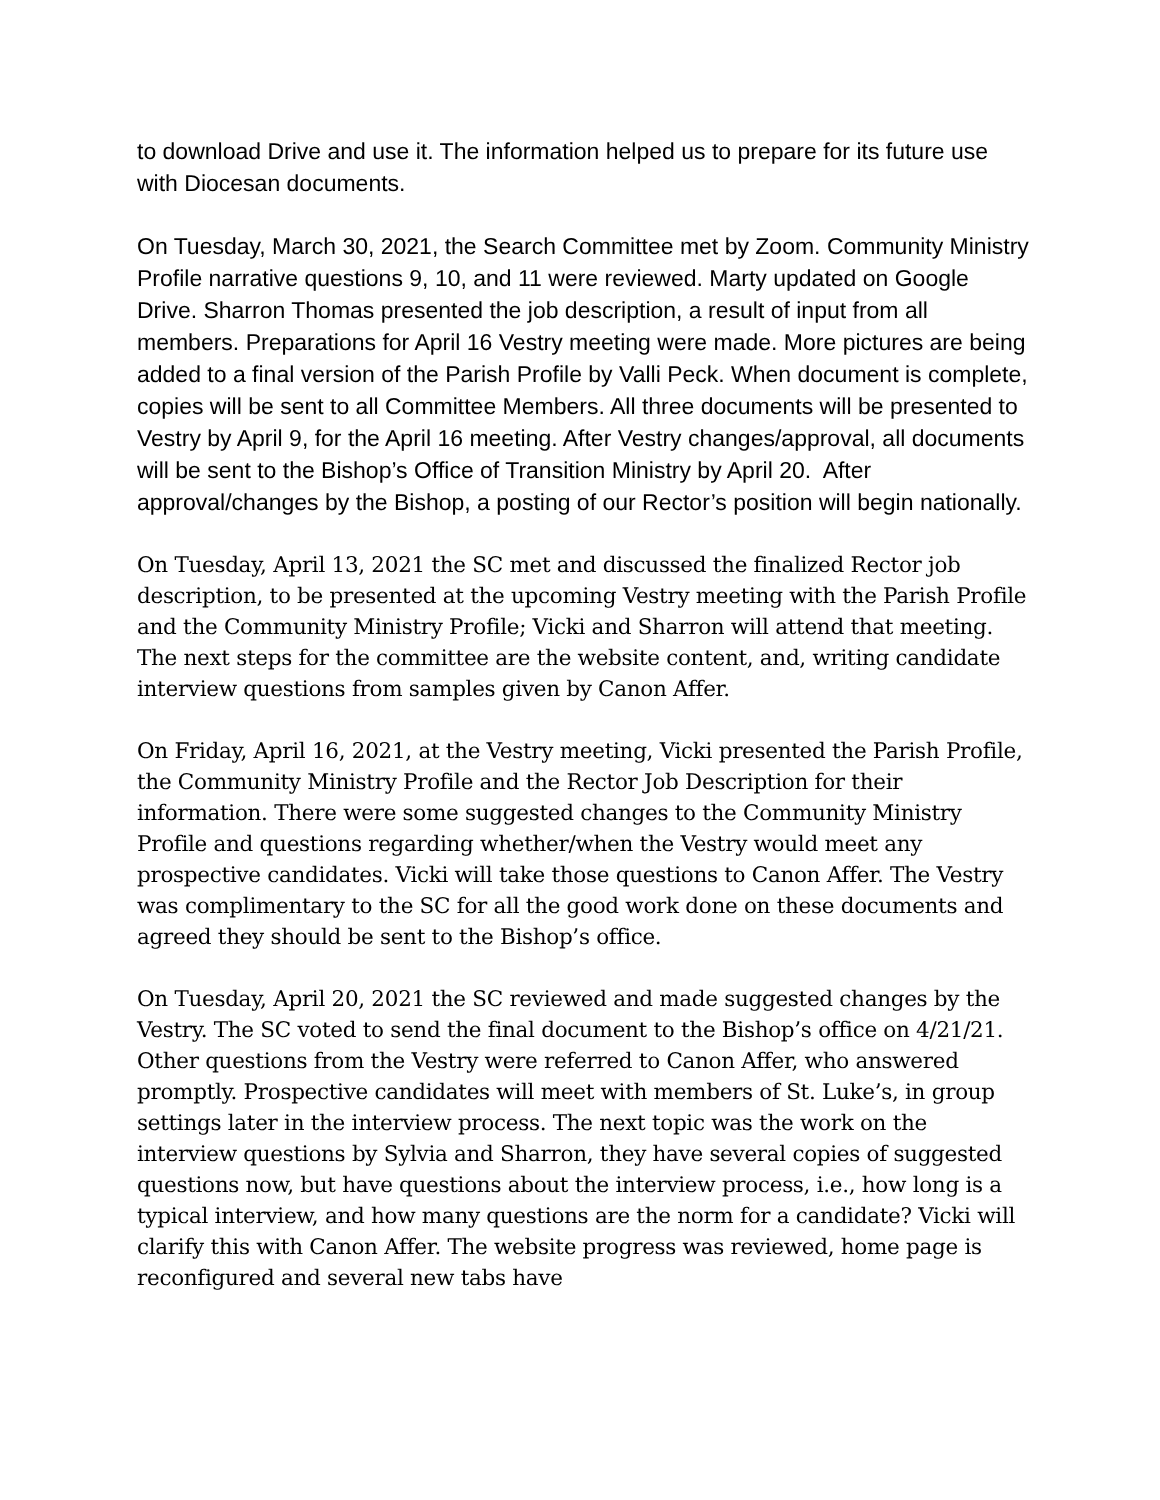to download Drive and use it. The information helped us to prepare for its future use with Diocesan documents.
On Tuesday, March 30, 2021, the Search Committee met by Zoom. Community Ministry Profile narrative questions 9, 10, and 11 were reviewed. Marty updated on Google Drive. Sharron Thomas presented the job description, a result of input from all members. Preparations for April 16 Vestry meeting were made. More pictures are being added to a final version of the Parish Profile by Valli Peck. When document is complete, copies will be sent to all Committee Members. All three documents will be presented to Vestry by April 9, for the April 16 meeting. After Vestry changes/approval, all documents will be sent to the Bishop’s Office of Transition Ministry by April 20. After approval/changes by the Bishop, a posting of our Rector’s position will begin nationally.
On Tuesday, April 13, 2021 the SC met and discussed the finalized Rector job description, to be presented at the upcoming Vestry meeting with the Parish Profile and the Community Ministry Profile; Vicki and Sharron will attend that meeting. The next steps for the committee are the website content, and, writing candidate interview questions from samples given by Canon Affer.
On Friday, April 16, 2021, at the Vestry meeting, Vicki presented the Parish Profile, the Community Ministry Profile and the Rector Job Description for their information. There were some suggested changes to the Community Ministry Profile and questions regarding whether/when the Vestry would meet any prospective candidates. Vicki will take those questions to Canon Affer. The Vestry was complimentary to the SC for all the good work done on these documents and agreed they should be sent to the Bishop’s office.
On Tuesday, April 20, 2021 the SC reviewed and made suggested changes by the Vestry. The SC voted to send the final document to the Bishop’s office on 4/21/21. Other questions from the Vestry were referred to Canon Affer, who answered promptly. Prospective candidates will meet with members of St. Luke’s, in group settings later in the interview process. The next topic was the work on the interview questions by Sylvia and Sharron, they have several copies of suggested questions now, but have questions about the interview process, i.e., how long is a typical interview, and how many questions are the norm for a candidate? Vicki will clarify this with Canon Affer. The website progress was reviewed, home page is reconfigured and several new tabs have